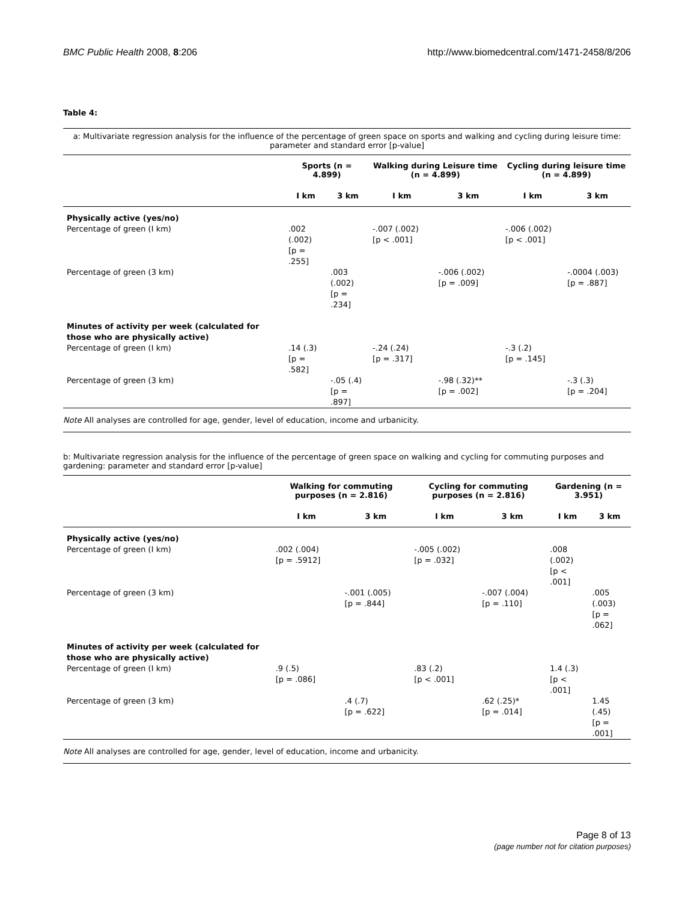BMC Public Health 2008, 8:206 http://www.biomedcentral.com/1471-2458/8/206
Table 4:
a: Multivariate regression analysis for the influence of the percentage of green space on sports and walking and cycling during leisure time: parameter and standard error [p-value]
| | Sports (n = 4.899) | | Walking during Leisure time (n = 4.899) | | Cycling during leisure time (n = 4.899) | |
| --- | --- | --- | --- | --- | --- | --- |
| | I km | 3 km | I km | 3 km | I km | 3 km |
| Physically active (yes/no) | | | | | | |
| Percentage of green (I km) | .002 (.002) [p = .255] | | -.007 (.002) [p < .001] | | -.006 (.002) [p < .001] | |
| Percentage of green (3 km) | | .003 (.002) [p = .234] | | -.006 (.002) [p = .009] | | -.0004 (.003) [p = .887] |
| Minutes of activity per week (calculated for those who are physically active) | | | | | | |
| Percentage of green (I km) | .14 (.3) [p = .582] | | -.24 (.24) [p = .317] | | -.3 (.2) [p = .145] | |
| Percentage of green (3 km) | | -.05 (.4) [p = .897] | | -.98 (.32)** [p = .002] | | -.3 (.3) [p = .204] |
Note All analyses are controlled for age, gender, level of education, income and urbanicity.
b: Multivariate regression analysis for the influence of the percentage of green space on walking and cycling for commuting purposes and gardening: parameter and standard error [p-value]
| | Walking for commuting purposes (n = 2.816) | | Cycling for commuting purposes (n = 2.816) | | Gardening (n = 3.951) | |
| --- | --- | --- | --- | --- | --- | --- |
| | I km | 3 km | I km | 3 km | I km | 3 km |
| Physically active (yes/no) | | | | | | |
| Percentage of green (I km) | .002 (.004) [p = .5912] | | -.005 (.002) [p = .032] | | .008 (.002) [p < .001] | |
| Percentage of green (3 km) | | -.001 (.005) [p = .844] | | -.007 (.004) [p = .110] | | .005 (.003) [p = .062] |
| Minutes of activity per week (calculated for those who are physically active) | | | | | | |
| Percentage of green (I km) | .9 (.5) [p = .086] | | .83 (.2) [p < .001] | | 1.4 (.3) [p < .001] | |
| Percentage of green (3 km) | | .4 (.7) [p = .622] | | .62 (.25)* [p = .014] | | 1.45 (.45) [p = .001] |
Note All analyses are controlled for age, gender, level of education, income and urbanicity.
Page 8 of 13
(page number not for citation purposes)